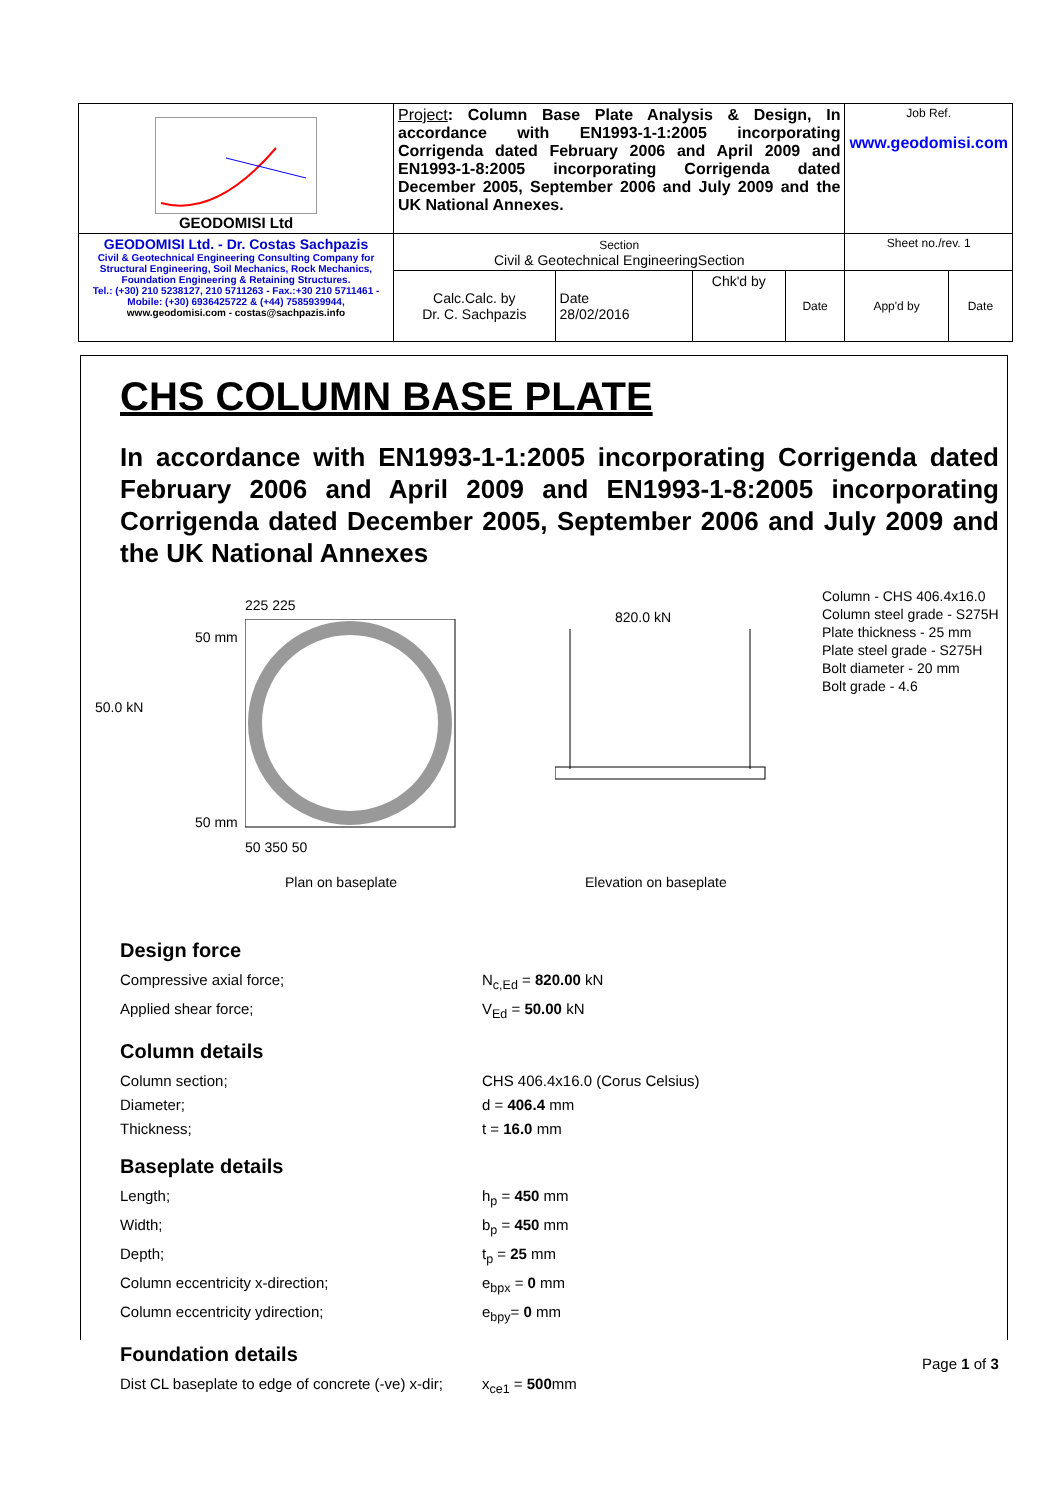| GEODOMISI Ltd | Project : Column Base Plate Analysis & Design, In accordance with EN1993-1-1:2005 incorporating Corrigenda dated February 2006 and April 2009 and EN1993-1-8:2005 incorporating Corrigenda dated December 2005, September 2006 and July 2009 and the UK National Annexes. | | | | Job Ref. www.geodomisi.com | |
| GEODOMISI Ltd. - Dr. Costas Sachpazis Civil & Geotechnical Engineering Consulting Company for Structural Engineering, Soil Mechanics, Rock Mechanics, Foundation Engineering & Retaining Structures. Tel.: (+30) 210 5238127, 210 5711263 - Fax.:+30 210 5711461 - Mobile: (+30) 6936425722 & (+44) 7585939944, www.geodomisi.com - costas@sachpazis.info | Section Civil & Geotechnical EngineeringSection | | | | Sheet no./rev. 1 | |
| | Calc.Calc. by Dr. C. Sachpazis | Date 28/02/2016 | Chk'd by | Date | App'd by | Date |
CHS COLUMN BASE PLATE
In accordance with EN1993-1-1:2005 incorporating Corrigenda dated February 2006 and April 2009 and EN1993-1-8:2005 incorporating Corrigenda dated December 2005, September 2006 and July 2009 and the UK National Annexes
225 225
50.0 kN
50 mm
50 mm
50 350 50
Plan on baseplate
820.0 kN
Elevation on baseplate
Column - CHS 406.4x16.0
Column steel grade - S275H
Plate thickness - 25 mm
Plate steel grade - S275H
Bolt diameter - 20 mm
Bolt grade - 4.6
Design force
Compressive axial force; N<sub>c,Ed</sub> = 820.00 kN
Applied shear force; V<sub>Ed</sub> = 50.00 kN
Column details
Column section; CHS 406.4x16.0 (Corus Celsius)
Diameter; d = 406.4 mm
Thickness; t = 16.0 mm
Baseplate details
Length; h<sub>p</sub> = 450 mm
Width; b<sub>p</sub> = 450 mm
Depth; t<sub>p</sub> = 25 mm
Column eccentricity x-direction; e<sub>bpx</sub> = 0 mm
Column eccentricity ydirection; e<sub>bpy</sub>= 0 mm
Foundation details
Dist CL baseplate to edge of concrete (-ve) x-dir; x<sub>ce1</sub> = 500mm
Page 1 of 3